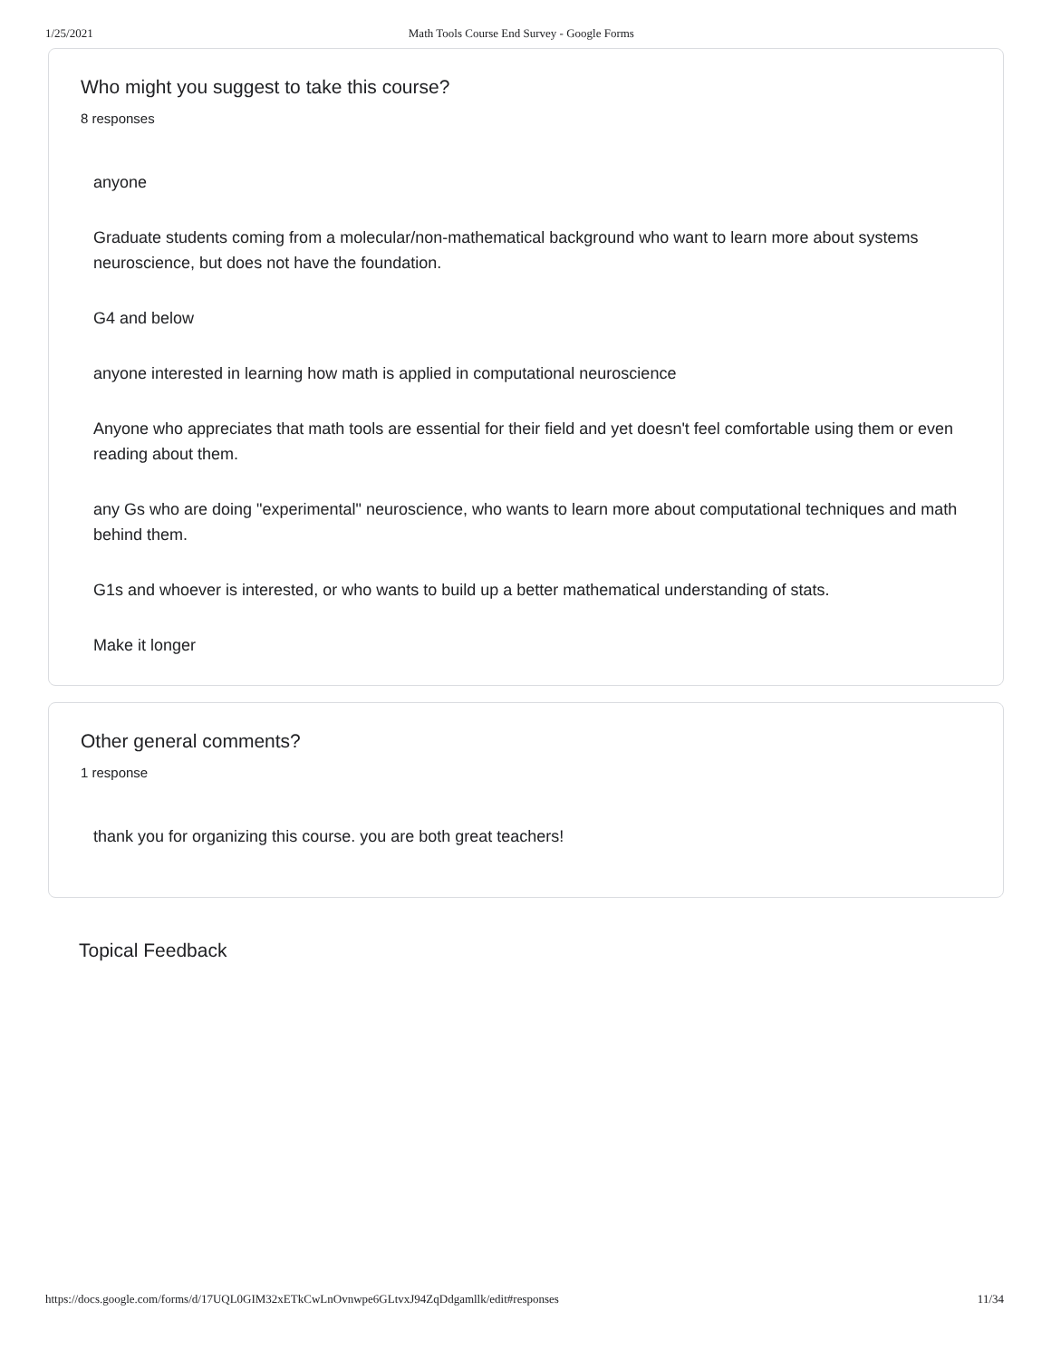1/25/2021 Math Tools Course End Survey - Google Forms
Who might you suggest to take this course?
8 responses
anyone
Graduate students coming from a molecular/non-mathematical background who want to learn more about systems neuroscience, but does not have the foundation.
G4 and below
anyone interested in learning how math is applied in computational neuroscience
Anyone who appreciates that math tools are essential for their field and yet doesn't feel comfortable using them or even reading about them.
any Gs who are doing "experimental" neuroscience, who wants to learn more about computational techniques and math behind them.
G1s and whoever is interested, or who wants to build up a better mathematical understanding of stats.
Make it longer
Other general comments?
1 response
thank you for organizing this course. you are both great teachers!
Topical Feedback
https://docs.google.com/forms/d/17UQL0GIM32xETkCwLnOvnwpe6GLtvxJ94ZqDdgamllk/edit#responses 11/34